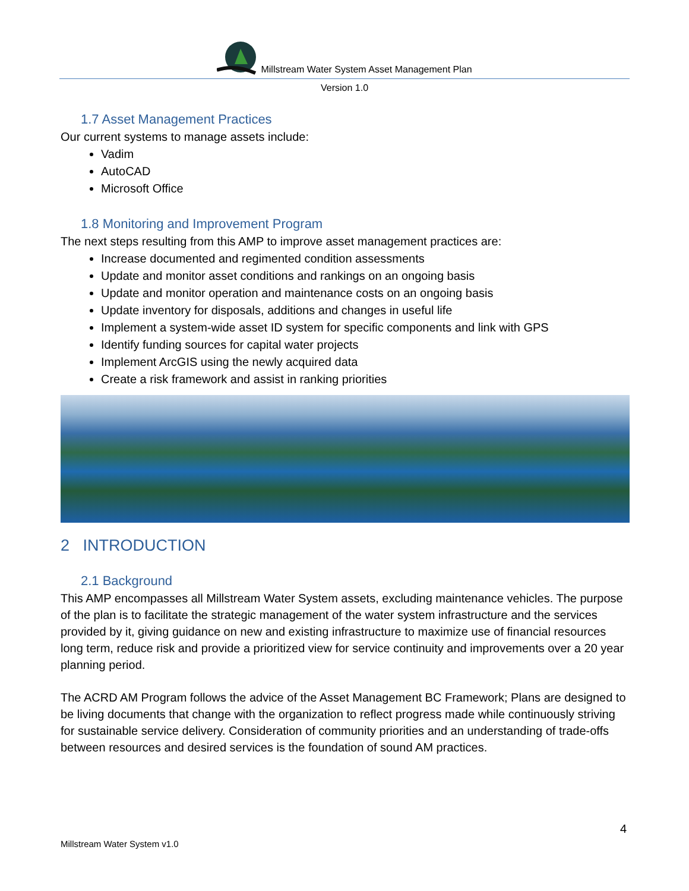Millstream Water System Asset Management Plan
Version 1.0
1.7 Asset Management Practices
Our current systems to manage assets include:
Vadim
AutoCAD
Microsoft Office
1.8 Monitoring and Improvement Program
The next steps resulting from this AMP to improve asset management practices are:
Increase documented and regimented condition assessments
Update and monitor asset conditions and rankings on an ongoing basis
Update and monitor operation and maintenance costs on an ongoing basis
Update inventory for disposals, additions and changes in useful life
Implement a system-wide asset ID system for specific components and link with GPS
Identify funding sources for capital water projects
Implement ArcGIS using the newly acquired data
Create a risk framework and assist in ranking priorities
2 INTRODUCTION
2.1 Background
This AMP encompasses all Millstream Water System assets, excluding maintenance vehicles. The purpose of the plan is to facilitate the strategic management of the water system infrastructure and the services provided by it, giving guidance on new and existing infrastructure to maximize use of financial resources long term, reduce risk and provide a prioritized view for service continuity and improvements over a 20 year planning period.
The ACRD AM Program follows the advice of the Asset Management BC Framework; Plans are designed to be living documents that change with the organization to reflect progress made while continuously striving for sustainable service delivery. Consideration of community priorities and an understanding of trade-offs between resources and desired services is the foundation of sound AM practices.
4
Millstream Water System v1.0